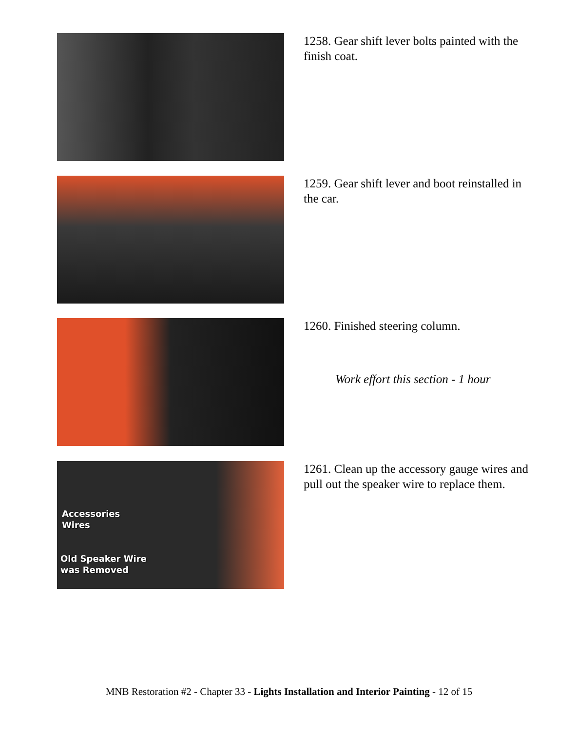1258. Gear shift lever bolts painted with the finish coat.
1259. Gear shift lever and boot reinstalled in the car.
1260. Finished steering column.
Work effort this section - 1 hour
Accessories
Wires
Old Speaker Wire
was Removed
1261. Clean up the accessory gauge wires and pull out the speaker wire to replace them.
MNB Restoration #2 - Chapter 33 - Lights Installation and Interior Painting - 12 of 15